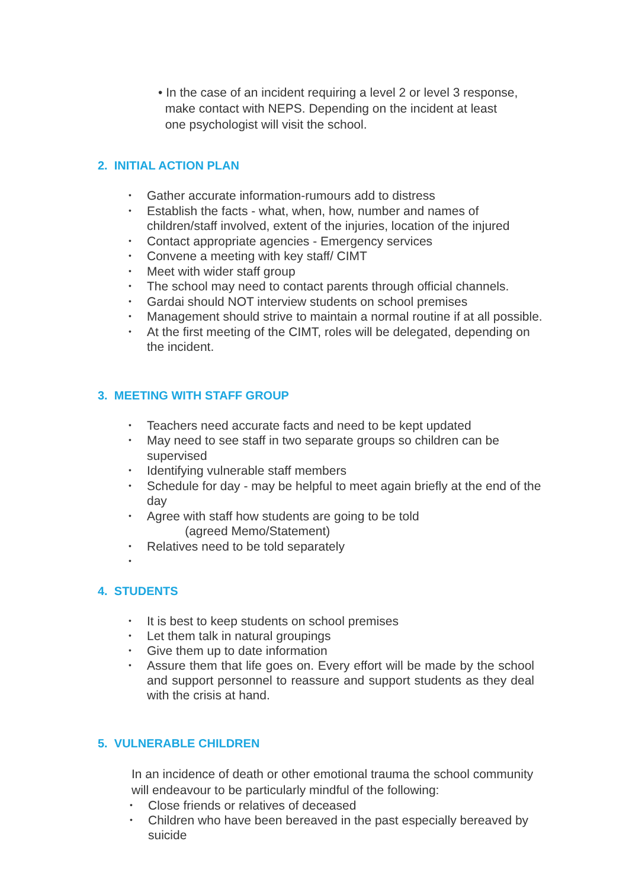• In the case of an incident requiring a level 2 or level 3 response,
make contact with NEPS. Depending on the incident at least
one psychologist will visit the school.
2. INITIAL ACTION PLAN
• Gather accurate information-rumours add to distress
• Establish the facts - what, when, how, number and names of children/staff involved, extent of the injuries, location of the injured
• Contact appropriate agencies - Emergency services
• Convene a meeting with key staff/ CIMT
• Meet with wider staff group
• The school may need to contact parents through official channels.
• Gardai should NOT interview students on school premises
• Management should strive to maintain a normal routine if at all possible.
• At the first meeting of the CIMT, roles will be delegated, depending on the incident.
3. MEETING WITH STAFF GROUP
• Teachers need accurate facts and need to be kept updated
• May need to see staff in two separate groups so children can be supervised
• Identifying vulnerable staff members
• Schedule for day - may be helpful to meet again briefly at the end of the day
• Agree with staff how students are going to be told
(agreed Memo/Statement)
• Relatives need to be told separately
•
4. STUDENTS
• It is best to keep students on school premises
• Let them talk in natural groupings
• Give them up to date information
• Assure them that life goes on. Every effort will be made by the school and support personnel to reassure and support students as they deal with the crisis at hand.
5. VULNERABLE CHILDREN
In an incidence of death or other emotional trauma the school community will endeavour to be particularly mindful of the following:
• Close friends or relatives of deceased
• Children who have been bereaved in the past especially bereaved by suicide